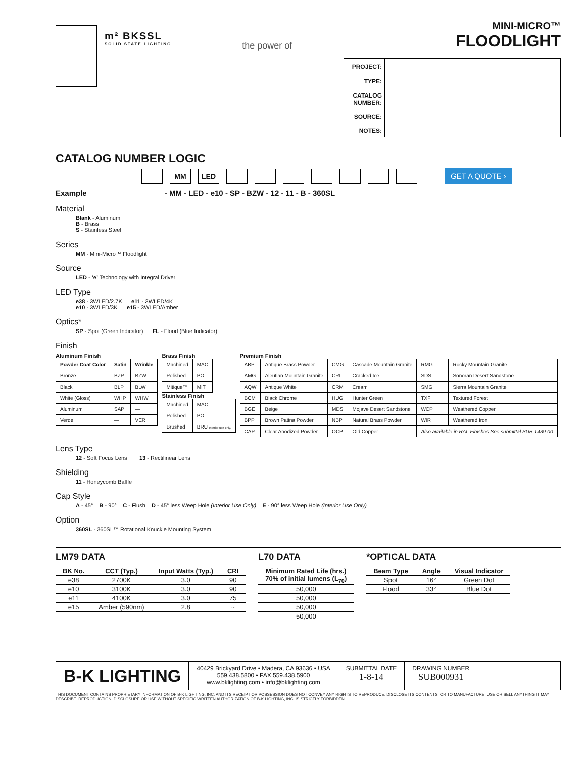m² BKSSL
SOLID STATE LIGHTING
the power of
MINI-MICRO™
FLOODLIGHT
| PROJECT: | |
| TYPE: CATALOG NUMBER: SOURCE: NOTES: | |
CATALOG NUMBER LOGIC
MM LED
GET A QUOTE ›
Example - MM - LED - e10 - SP - BZW - 12 - 11 - B - 360SL
Material
Blank - Aluminum
B - Brass
S - Stainless Steel
Series
MM - Mini-Micro™ Floodlight
Source
LED - ‘e’ Technology with Integral Driver
LED Type
e38 - 3WLED/2.7K e11 - 3WLED/4K
e10 - 3WLED/3K e15 - 3WLED/Amber
Optics*
SP - Spot (Green Indicator) FL - Flood (Blue Indicator)
Finish
Aluminum Finish
| Powder Coat Color | Satin | Wrinkle |
| --- | --- | --- |
| Bronze | BZP | BZW |
| Black | BLP | BLW |
| White (Gloss) | WHP | WHW |
| Aluminum | SAP | — |
| Verde | — | VER |
Brass Finish
| Machined | MAC |
| Polished | POL |
| Mitique™ | MIT |
Stainless Finish
| Machined | MAC |
| Polished | POL |
| Brushed | BRU Interior use only. |
Premium Finish
| ABP | Antique Brass Powder | CMG | Cascade Mountain Granite | RMG | Rocky Mountain Granite |
| AMG | Aleutian Mountain Granite | CRI | Cracked Ice | SDS | Sonoran Desert Sandstone |
| AQW | Antique White | CRM | Cream | SMG | Sierra Mountain Granite |
| BCM | Black Chrome | HUG | Hunter Green | TXF | Textured Forest |
| BGE | Beige | MDS | Mojave Desert Sandstone | WCP | Weathered Copper |
| BPP | Brown Patina Powder | NBP | Natural Brass Powder | WIR | Weathered Iron |
| CAP | Clear Anodized Powder | OCP | Old Copper | Also available in RAL Finishes See submittal SUB-1439-00 | |
Lens Type
12 - Soft Focus Lens 13 - Rectilinear Lens
Shielding
11 - Honeycomb Baffle
Cap Style
A - 45° B - 90° C - Flush D - 45° less Weep Hole (Interior Use Only) E - 90° less Weep Hole (Interior Use Only)
Option
360SL - 360SL™ Rotational Knuckle Mounting System
LM79 DATA
| BK No. | CCT (Typ.) | Input Watts (Typ.) | CRI |
| --- | --- | --- | --- |
| e38 | 2700K | 3.0 | 90 |
| e10 | 3100K | 3.0 | 90 |
| e11 | 4100K | 3.0 | 75 |
| e15 | Amber (590nm) | 2.8 | ~ |
L70 DATA
| Minimum Rated Life (hrs.) 70% of initial lumens (L<sub>70</sub>) |
| --- |
| 50,000 |
| 50,000 |
| 50,000 |
| 50,000 |
*OPTICAL DATA
| Beam Type | Angle | Visual Indicator |
| --- | --- | --- |
| Spot | 16° | Green Dot |
| Flood | 33° | Blue Dot |
B-K LIGHTING
40429 Brickyard Drive • Madera, CA 93636 • USA
559.438.5800 • FAX 559.438.5900
www.bklighting.com • info@bklighting.com
SUBMITTAL DATE
1-8-14
DRAWING NUMBER
SUB000931
THIS DOCUMENT CONTAINS PROPRIETARY INFORMATION OF B-K LIGHTING, INC. AND ITS RECEIPT OR POSSESSION DOES NOT CONVEY ANY RIGHTS TO REPRODUCE, DISCLOSE ITS CONTENTS, OR TO MANUFACTURE, USE OR SELL ANYTHING IT MAY DESCRIBE. REPRODUCTION, DISCLOSURE OR USE WITHOUT SPECIFIC WRITTEN AUTHORIZATION OF B-K LIGHTING, INC. IS STRICTLY FORBIDDEN.